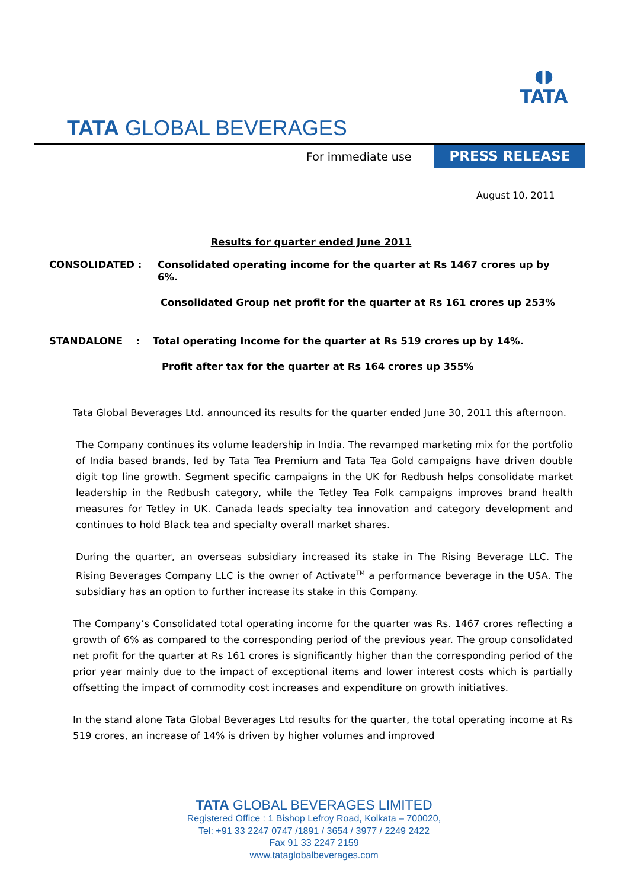◖◗
TATA
TATA GLOBAL BEVERAGES
For immediate use PRESS RELEASE
August 10, 2011
Results for quarter ended June 2011
CONSOLIDATED : Consolidated operating income for the quarter at Rs 1467 crores up by 6%.
Consolidated Group net profit for the quarter at Rs 161 crores up 253%
STANDALONE : Total operating Income for the quarter at Rs 519 crores up by 14%.
Profit after tax for the quarter at Rs 164 crores up 355%
Tata Global Beverages Ltd. announced its results for the quarter ended June 30, 2011 this afternoon.
The Company continues its volume leadership in India. The revamped marketing mix for the portfolio of India based brands, led by Tata Tea Premium and Tata Tea Gold campaigns have driven double digit top line growth. Segment specific campaigns in the UK for Redbush helps consolidate market leadership in the Redbush category, while the Tetley Tea Folk campaigns improves brand health measures for Tetley in UK. Canada leads specialty tea innovation and category development and continues to hold Black tea and specialty overall market shares.
During the quarter, an overseas subsidiary increased its stake in The Rising Beverage LLC. The Rising Beverages Company LLC is the owner of Activate<sup>TM</sup> a performance beverage in the USA. The subsidiary has an option to further increase its stake in this Company.
The Company’s Consolidated total operating income for the quarter was Rs. 1467 crores reflecting a growth of 6% as compared to the corresponding period of the previous year. The group consolidated net profit for the quarter at Rs 161 crores is significantly higher than the corresponding period of the prior year mainly due to the impact of exceptional items and lower interest costs which is partially offsetting the impact of commodity cost increases and expenditure on growth initiatives.
In the stand alone Tata Global Beverages Ltd results for the quarter, the total operating income at Rs 519 crores, an increase of 14% is driven by higher volumes and improved
TATA GLOBAL BEVERAGES LIMITED
Registered Office : 1 Bishop Lefroy Road, Kolkata – 700020,
Tel: +91 33 2247 0747 /1891 / 3654 / 3977 / 2249 2422
Fax 91 33 2247 2159
www.tataglobalbeverages.com